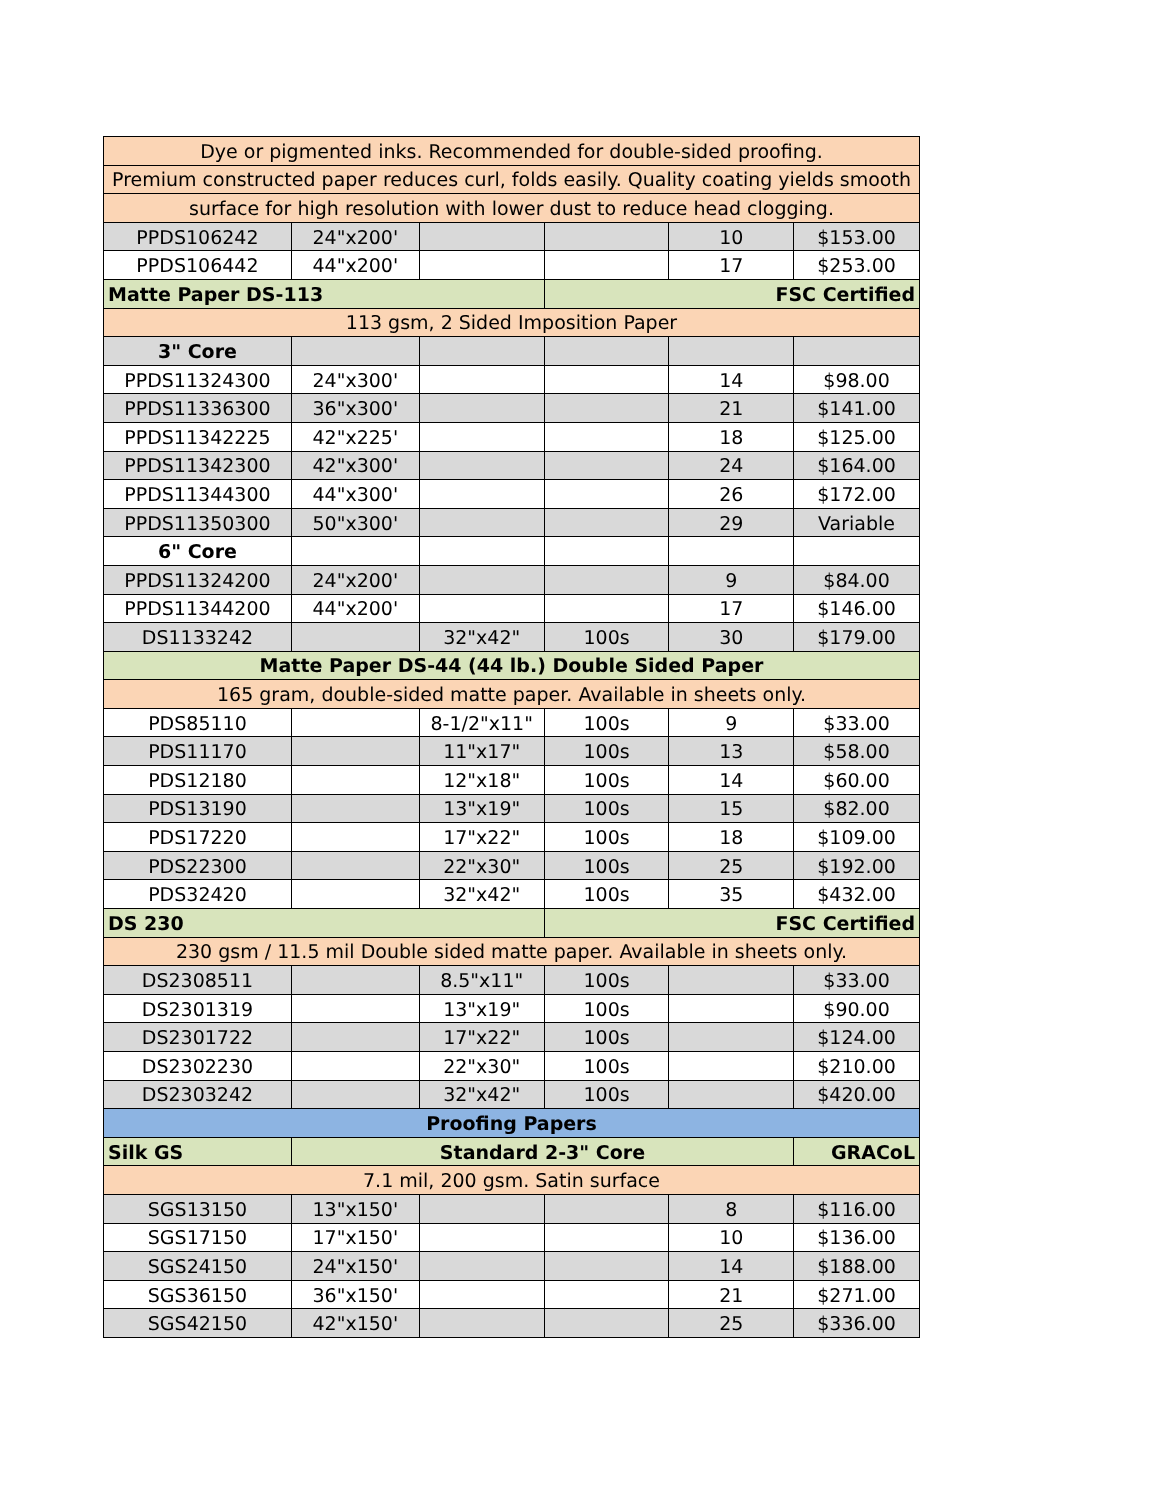| Dye or pigmented inks. Recommended for double-sided proofing. | | | | | |
| Premium constructed paper reduces curl, folds easily. Quality coating yields smooth | | | | | |
| surface for high resolution with lower dust to reduce head clogging. | | | | | |
| PPDS106242 | 24"x200' | | | 10 | $153.00 |
| PPDS106442 | 44"x200' | | | 17 | $253.00 |
| Matte Paper DS-113 | | | FSC Certified | | |
| 113 gsm, 2 Sided Imposition Paper | | | | | |
| 3" Core | | | | | |
| PPDS11324300 | 24"x300' | | | 14 | $98.00 |
| PPDS11336300 | 36"x300' | | | 21 | $141.00 |
| PPDS11342225 | 42"x225' | | | 18 | $125.00 |
| PPDS11342300 | 42"x300' | | | 24 | $164.00 |
| PPDS11344300 | 44"x300' | | | 26 | $172.00 |
| PPDS11350300 | 50"x300' | | | 29 | Variable |
| 6" Core | | | | | |
| PPDS11324200 | 24"x200' | | | 9 | $84.00 |
| PPDS11344200 | 44"x200' | | | 17 | $146.00 |
| DS1133242 | | 32"x42" | 100s | 30 | $179.00 |
| Matte Paper DS-44 (44 lb.) Double Sided Paper | | | | | |
| 165 gram, double-sided matte paper. Available in sheets only. | | | | | |
| PDS85110 | | 8-1/2"x11" | 100s | 9 | $33.00 |
| PDS11170 | | 11"x17" | 100s | 13 | $58.00 |
| PDS12180 | | 12"x18" | 100s | 14 | $60.00 |
| PDS13190 | | 13"x19" | 100s | 15 | $82.00 |
| PDS17220 | | 17"x22" | 100s | 18 | $109.00 |
| PDS22300 | | 22"x30" | 100s | 25 | $192.00 |
| PDS32420 | | 32"x42" | 100s | 35 | $432.00 |
| DS 230 | | | FSC Certified | | |
| 230 gsm / 11.5 mil Double sided matte paper. Available in sheets only. | | | | | |
| DS2308511 | | 8.5"x11" | 100s | | $33.00 |
| DS2301319 | | 13"x19" | 100s | | $90.00 |
| DS2301722 | | 17"x22" | 100s | | $124.00 |
| DS2302230 | | 22"x30" | 100s | | $210.00 |
| DS2303242 | | 32"x42" | 100s | | $420.00 |
| Proofing Papers | | | | | |
| Silk GS | Standard 2-3" Core | | | | GRACoL |
| 7.1 mil, 200 gsm. Satin surface | | | | | |
| SGS13150 | 13"x150' | | | 8 | $116.00 |
| SGS17150 | 17"x150' | | | 10 | $136.00 |
| SGS24150 | 24"x150' | | | 14 | $188.00 |
| SGS36150 | 36"x150' | | | 21 | $271.00 |
| SGS42150 | 42"x150' | | | 25 | $336.00 |